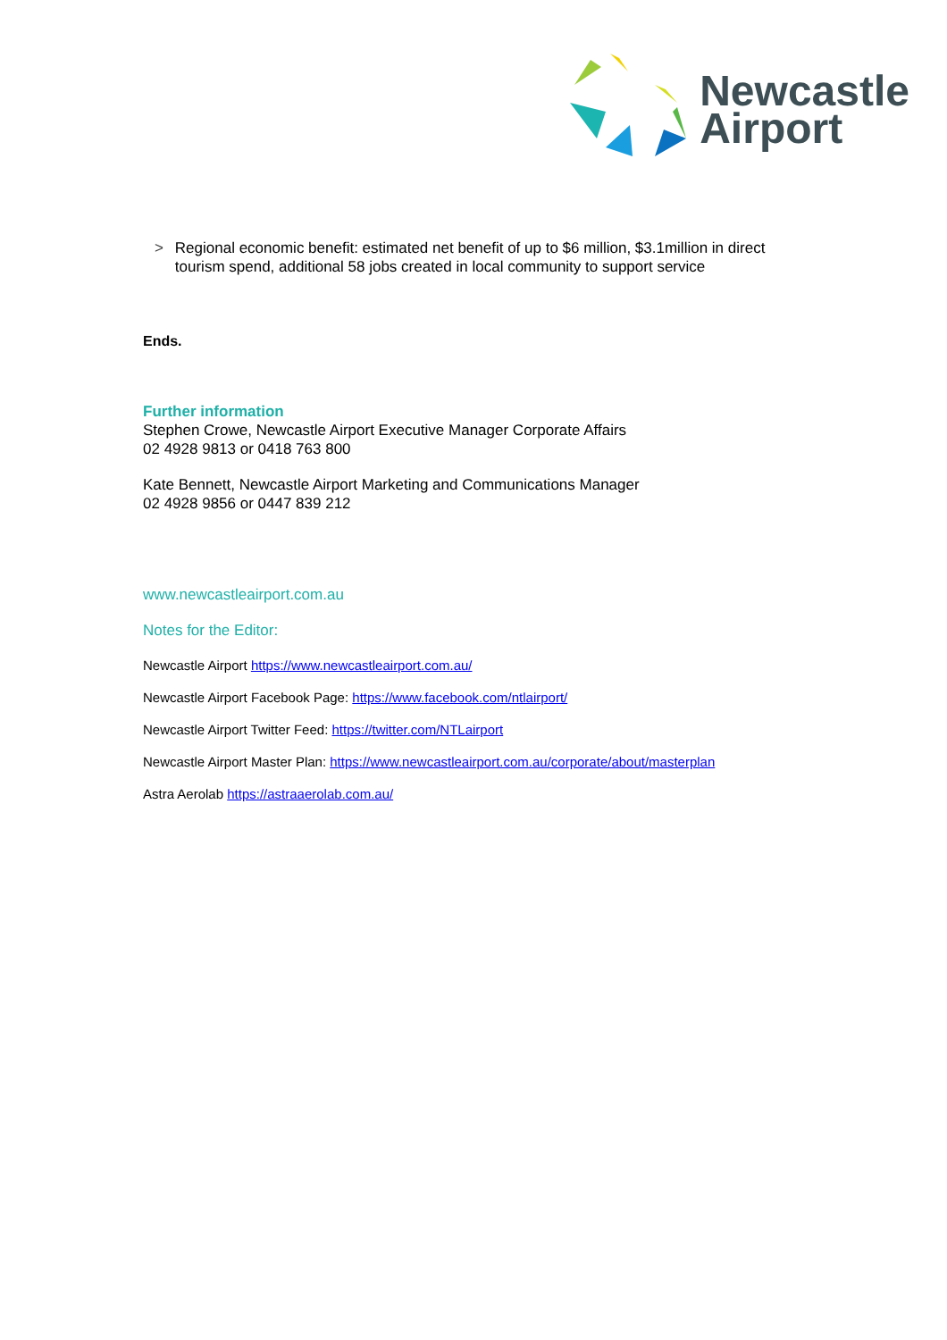Newcastle
Airport
> Regional economic benefit: estimated net benefit of up to $6 million, $3.1million in direct tourism spend, additional 58 jobs created in local community to support service
Ends.
Further information
Stephen Crowe, Newcastle Airport Executive Manager Corporate Affairs
02 4928 9813 or 0418 763 800
Kate Bennett, Newcastle Airport Marketing and Communications Manager
02 4928 9856 or 0447 839 212
www.newcastleairport.com.au
Notes for the Editor:
Newcastle Airport https://www.newcastleairport.com.au/
Newcastle Airport Facebook Page: https://www.facebook.com/ntlairport/
Newcastle Airport Twitter Feed: https://twitter.com/NTLairport
Newcastle Airport Master Plan: https://www.newcastleairport.com.au/corporate/about/masterplan
Astra Aerolab https://astraaerolab.com.au/